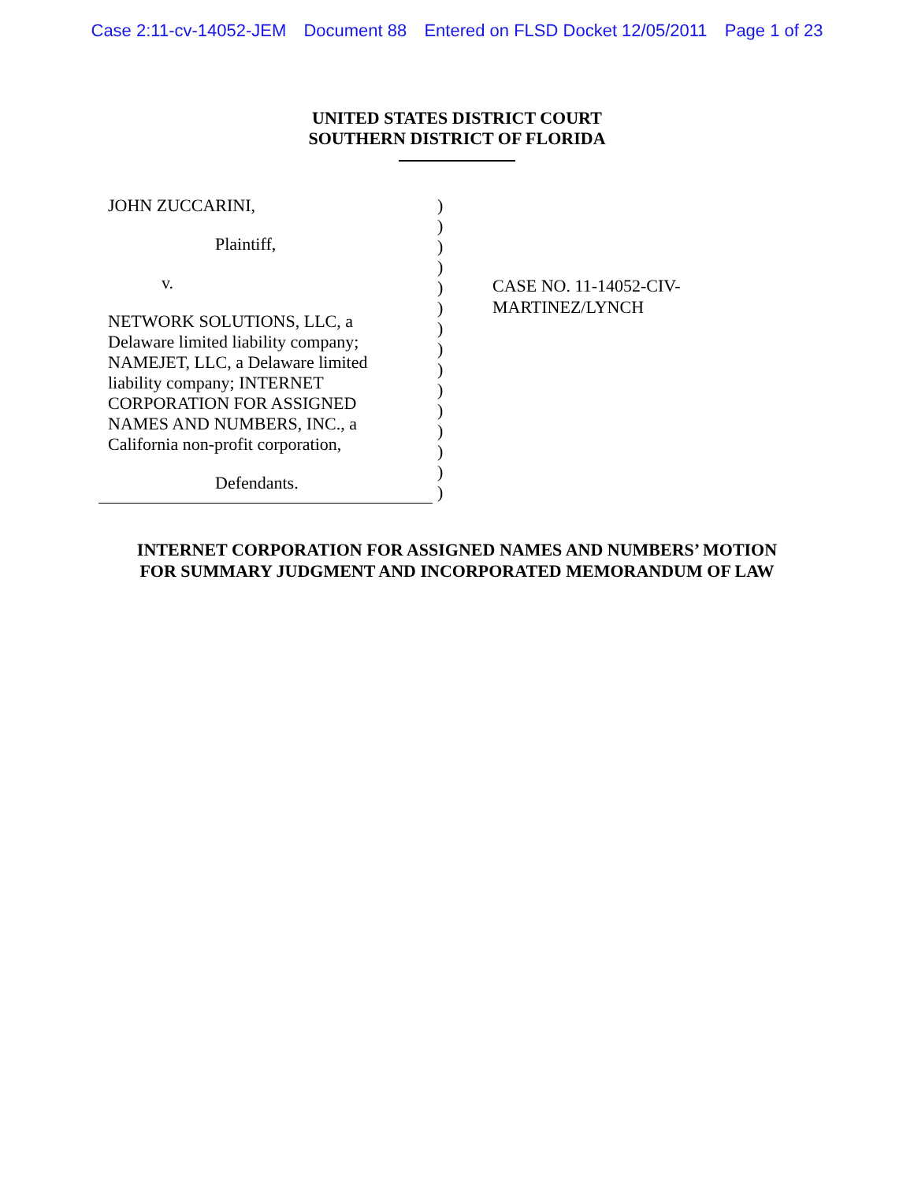Case 2:11-cv-14052-JEM Document 88 Entered on FLSD Docket 12/05/2011 Page 1 of 23
UNITED STATES DISTRICT COURT
SOUTHERN DISTRICT OF FLORIDA
JOHN ZUCCARINI,
Plaintiff,
v.
NETWORK SOLUTIONS, LLC, a
Delaware limited liability company;
NAMEJET, LLC, a Delaware limited
liability company; INTERNET
CORPORATION FOR ASSIGNED
NAMES AND NUMBERS, INC., a
California non-profit corporation,
Defendants.
)
)
)
)
)
)
)
)
)
)
)
)
)
)
)
CASE NO. 11-14052-CIV-
MARTINEZ/LYNCH
INTERNET CORPORATION FOR ASSIGNED NAMES AND NUMBERS’ MOTION
FOR SUMMARY JUDGMENT AND INCORPORATED MEMORANDUM OF LAW